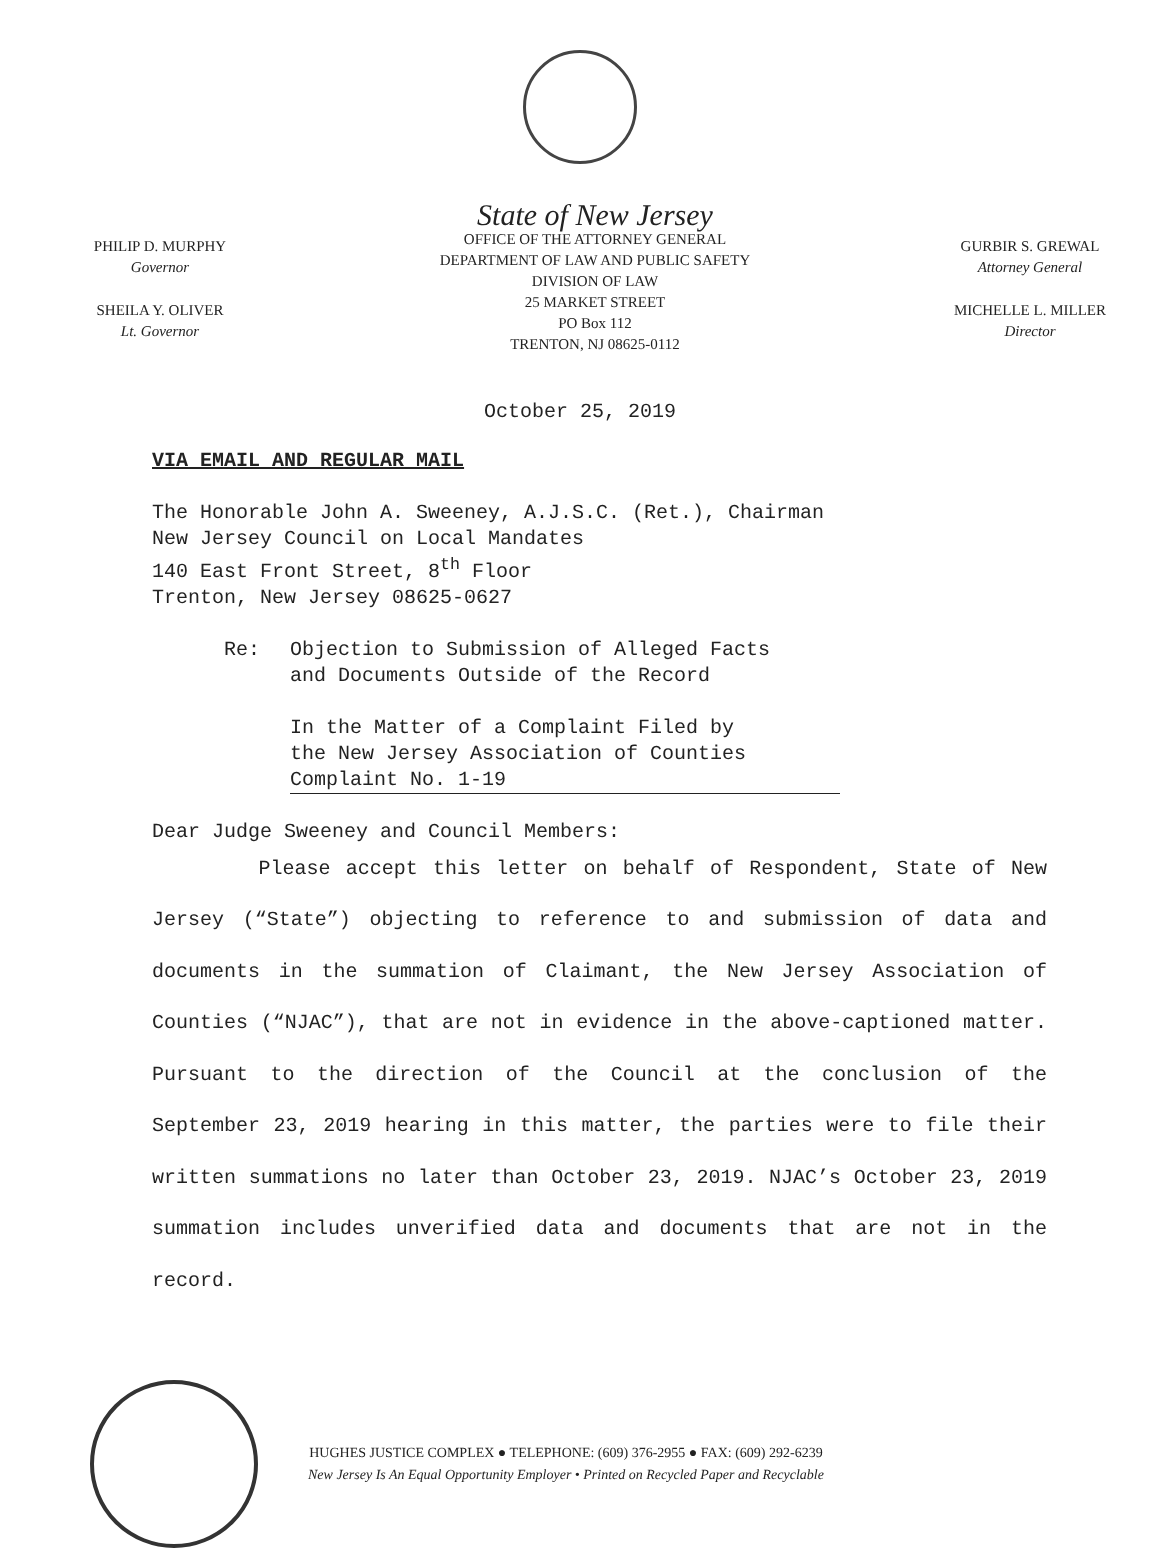PHILIP D. MURPHY
Governor
SHEILA Y. OLIVER
Lt. Governor
State of New Jersey
OFFICE OF THE ATTORNEY GENERAL
DEPARTMENT OF LAW AND PUBLIC SAFETY
DIVISION OF LAW
25 MARKET STREET
PO Box 112
TRENTON, NJ 08625-0112
GURBIR S. GREWAL
Attorney General
MICHELLE L. MILLER
Director
October 25, 2019
VIA EMAIL AND REGULAR MAIL
The Honorable John A. Sweeney, A.J.S.C. (Ret.), Chairman
New Jersey Council on Local Mandates
140 East Front Street, 8<sup>th</sup> Floor
Trenton, New Jersey 08625-0627
Re: Objection to Submission of Alleged Facts
and Documents Outside of the Record
In the Matter of a Complaint Filed by
the New Jersey Association of Counties
Complaint No. 1-19
Dear Judge Sweeney and Council Members:
Please accept this letter on behalf of Respondent, State of New Jersey (“State”) objecting to reference to and submission of data and documents in the summation of Claimant, the New Jersey Association of Counties (“NJAC”), that are not in evidence in the above-captioned matter. Pursuant to the direction of the Council at the conclusion of the September 23, 2019 hearing in this matter, the parties were to file their written summations no later than October 23, 2019. NJAC’s October 23, 2019 summation includes unverified data and documents that are not in the record.
HUGHES JUSTICE COMPLEX ● TELEPHONE: (609) 376-2955 ● FAX: (609) 292-6239
New Jersey Is An Equal Opportunity Employer • Printed on Recycled Paper and Recyclable